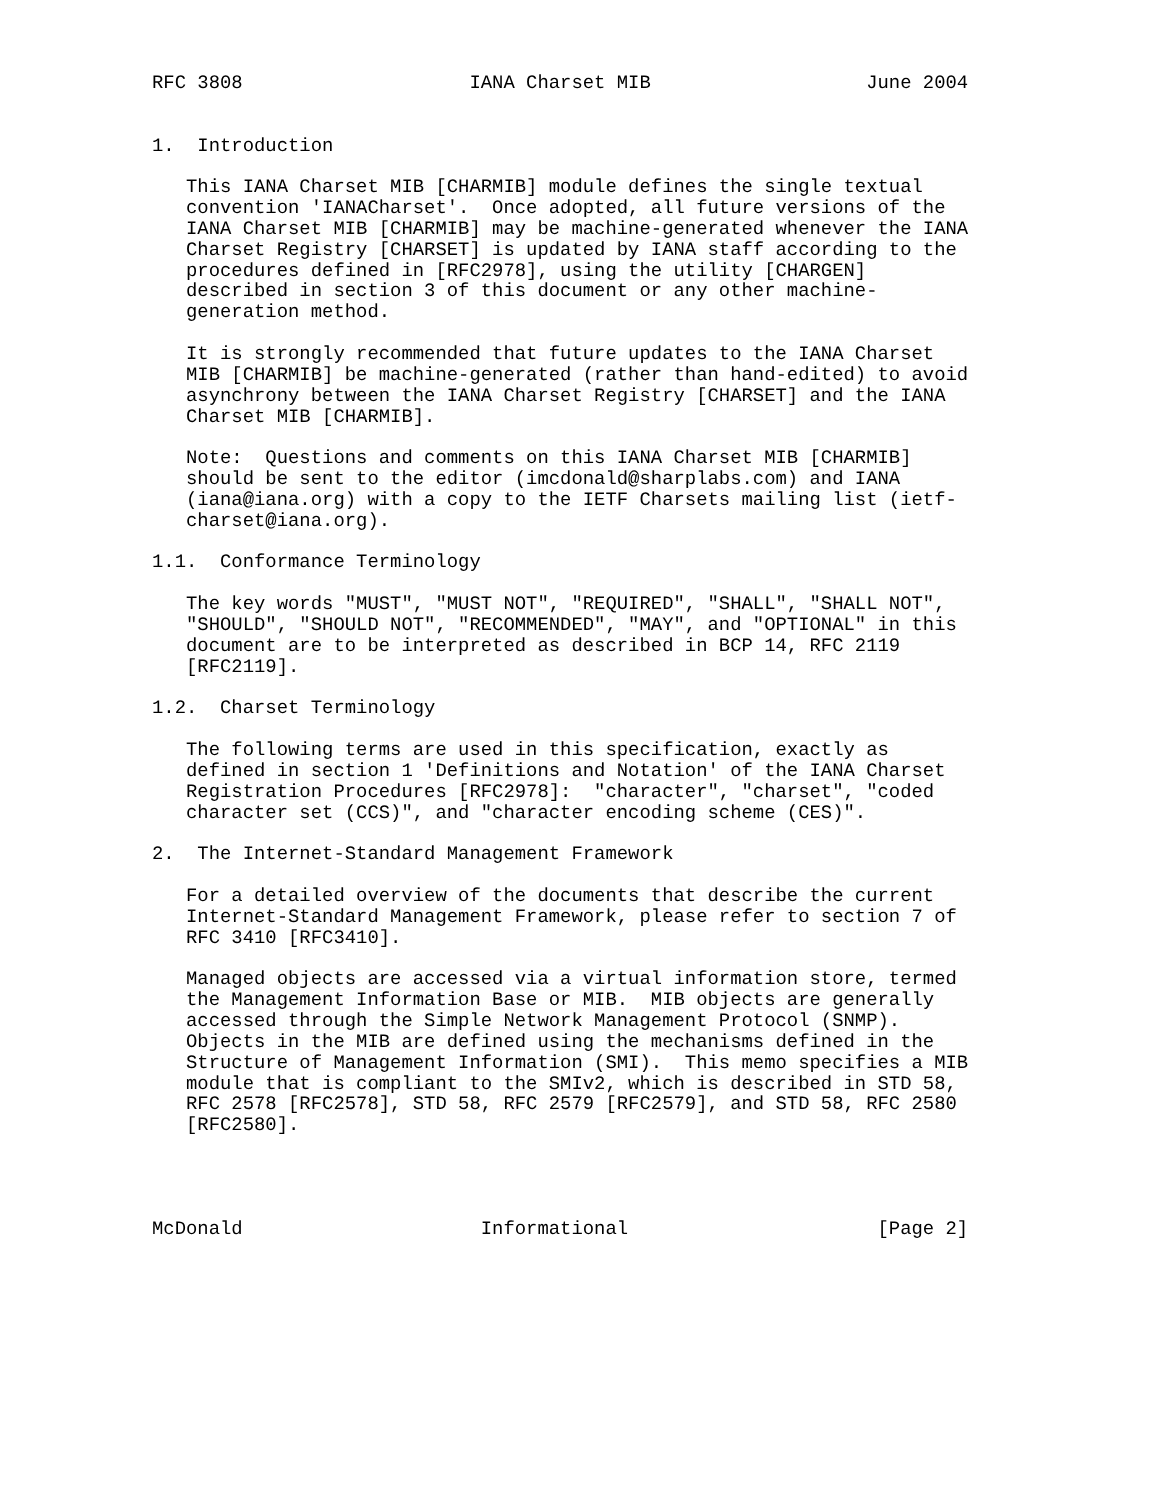RFC 3808                    IANA Charset MIB                   June 2004


1.  Introduction

   This IANA Charset MIB [CHARMIB] module defines the single textual
   convention 'IANACharset'.  Once adopted, all future versions of the
   IANA Charset MIB [CHARMIB] may be machine-generated whenever the IANA
   Charset Registry [CHARSET] is updated by IANA staff according to the
   procedures defined in [RFC2978], using the utility [CHARGEN]
   described in section 3 of this document or any other machine-
   generation method.

   It is strongly recommended that future updates to the IANA Charset
   MIB [CHARMIB] be machine-generated (rather than hand-edited) to avoid
   asynchrony between the IANA Charset Registry [CHARSET] and the IANA
   Charset MIB [CHARMIB].

   Note:  Questions and comments on this IANA Charset MIB [CHARMIB]
   should be sent to the editor (imcdonald@sharplabs.com) and IANA
   (iana@iana.org) with a copy to the IETF Charsets mailing list (ietf-
   charset@iana.org).

1.1.  Conformance Terminology

   The key words "MUST", "MUST NOT", "REQUIRED", "SHALL", "SHALL NOT",
   "SHOULD", "SHOULD NOT", "RECOMMENDED", "MAY", and "OPTIONAL" in this
   document are to be interpreted as described in BCP 14, RFC 2119
   [RFC2119].

1.2.  Charset Terminology

   The following terms are used in this specification, exactly as
   defined in section 1 'Definitions and Notation' of the IANA Charset
   Registration Procedures [RFC2978]:  "character", "charset", "coded
   character set (CCS)", and "character encoding scheme (CES)".

2.  The Internet-Standard Management Framework

   For a detailed overview of the documents that describe the current
   Internet-Standard Management Framework, please refer to section 7 of
   RFC 3410 [RFC3410].

   Managed objects are accessed via a virtual information store, termed
   the Management Information Base or MIB.  MIB objects are generally
   accessed through the Simple Network Management Protocol (SNMP).
   Objects in the MIB are defined using the mechanisms defined in the
   Structure of Management Information (SMI).  This memo specifies a MIB
   module that is compliant to the SMIv2, which is described in STD 58,
   RFC 2578 [RFC2578], STD 58, RFC 2579 [RFC2579], and STD 58, RFC 2580
   [RFC2580].




McDonald                     Informational                      [Page 2]